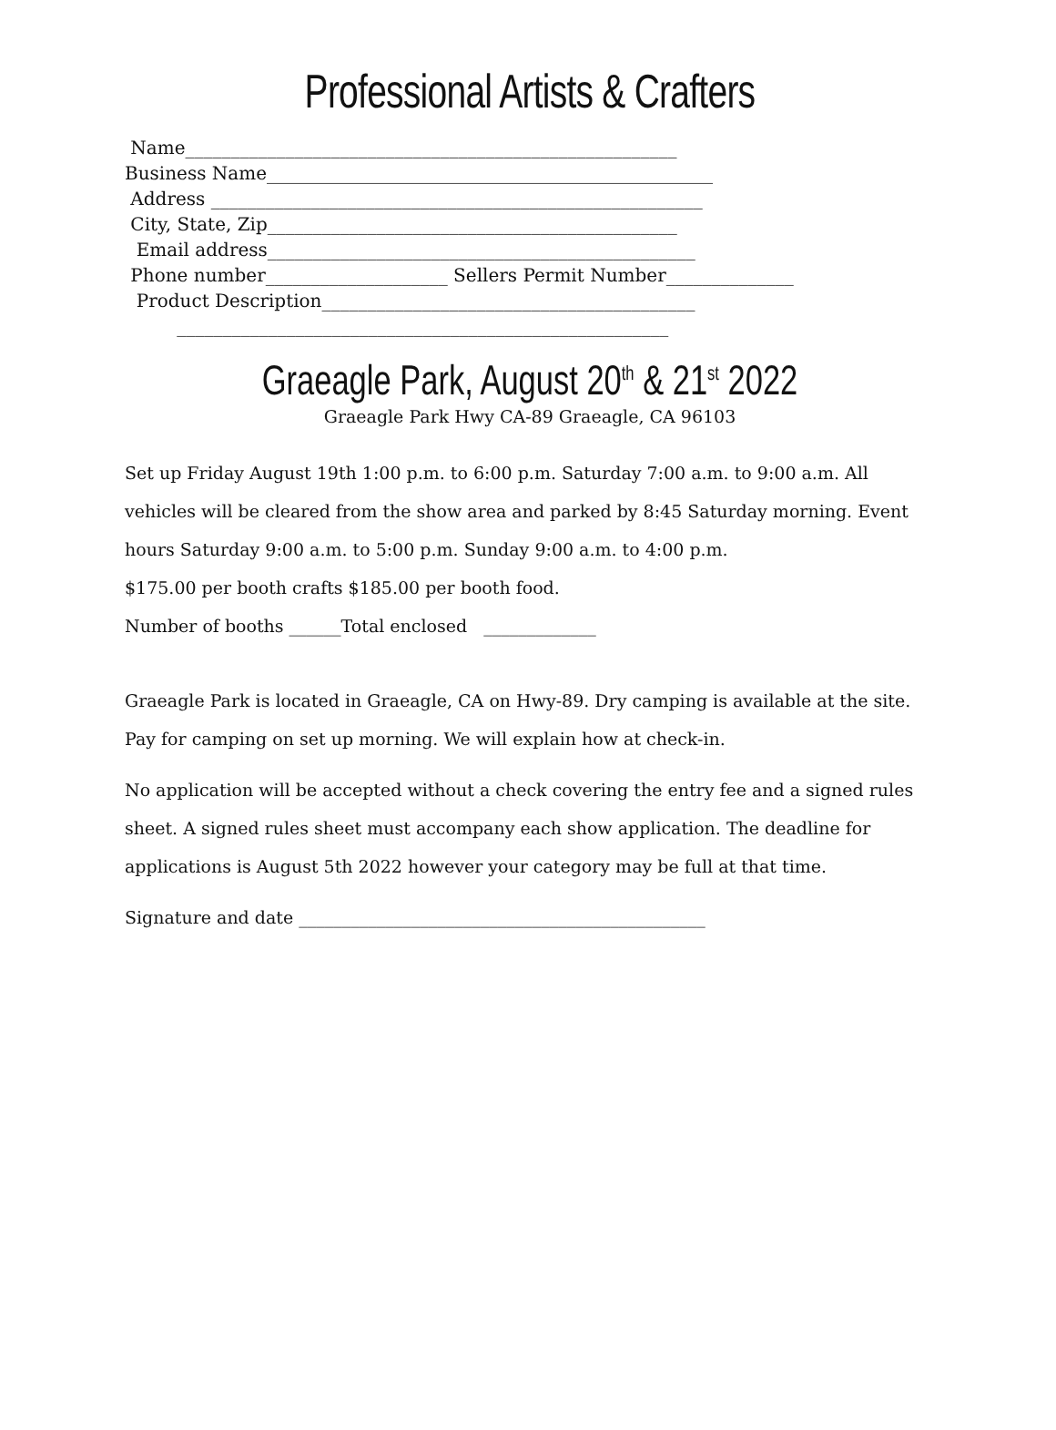Professional Artists & Crafters
Name______________________________________________________
Business Name_________________________________________________
Address ______________________________________________________
City, State, Zip_____________________________________________
Email address_______________________________________________
Phone number____________________ Sellers Permit Number______________
Product Description_________________________________________
______________________________________________________
Graeagle Park, August 20<sup>th</sup> & 21<sup>st</sup> 2022
Graeagle Park Hwy CA-89 Graeagle, CA 96103
Set up Friday August 19th 1:00 p.m. to 6:00 p.m. Saturday 7:00 a.m. to 9:00 a.m. All vehicles will be cleared from the show area and parked by 8:45 Saturday morning. Event hours Saturday 9:00 a.m. to 5:00 p.m. Sunday 9:00 a.m. to 4:00 p.m.
$175.00 per booth crafts $185.00 per booth food.
Number of booths ______Total enclosed _____________
Graeagle Park is located in Graeagle, CA on Hwy-89. Dry camping is available at the site. Pay for camping on set up morning. We will explain how at check-in.
No application will be accepted without a check covering the entry fee and a signed rules sheet. A signed rules sheet must accompany each show application. The deadline for applications is August 5th 2022 however your category may be full at that time.
Signature and date _______________________________________________